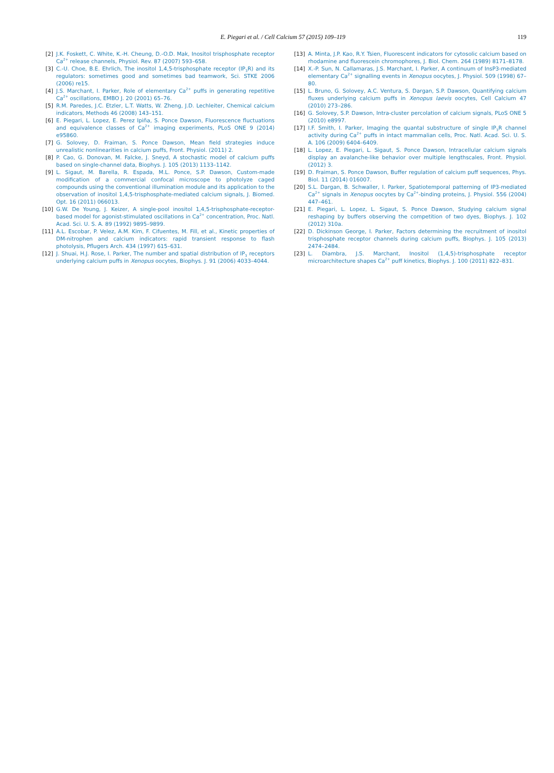E. Piegari et al. / Cell Calcium 57 (2015) 109–119
119
[2] J.K. Foskett, C. White, K.-H. Cheung, D.-O.D. Mak, Inositol trisphosphate receptor Ca<sup>2+</sup> release channels, Physiol. Rev. 87 (2007) 593–658.
[3] C.-U. Choe, B.E. Ehrlich, The inositol 1,4,5-trisphosphate receptor (IP<sub>3</sub>R) and its regulators: sometimes good and sometimes bad teamwork, Sci. STKE 2006 (2006) re15.
[4] J.S. Marchant, I. Parker, Role of elementary Ca<sup>2+</sup> puffs in generating repetitive Ca<sup>2+</sup> oscillations, EMBO J. 20 (2001) 65–76.
[5] R.M. Paredes, J.C. Etzler, L.T. Watts, W. Zheng, J.D. Lechleiter, Chemical calcium indicators, Methods 46 (2008) 143–151.
[6] E. Piegari, L. Lopez, E. Perez Ipiña, S. Ponce Dawson, Fluorescence fluctuations and equivalence classes of Ca<sup>2+</sup> imaging experiments, PLoS ONE 9 (2014) e95860.
[7] G. Solovey, D. Fraiman, S. Ponce Dawson, Mean field strategies induce unrealistic nonlinearities in calcium puffs, Front. Physiol. (2011) 2.
[8] P. Cao, G. Donovan, M. Falcke, J. Sneyd, A stochastic model of calcium puffs based on single-channel data, Biophys. J. 105 (2013) 1133–1142.
[9] L. Sigaut, M. Barella, R. Espada, M.L. Ponce, S.P. Dawson, Custom-made modification of a commercial confocal microscope to photolyze caged compounds using the conventional illumination module and its application to the observation of inositol 1,4,5-trisphosphate-mediated calcium signals, J. Biomed. Opt. 16 (2011) 066013.
[10] G.W. De Young, J. Keizer, A single-pool inositol 1,4,5-trisphosphate-receptor-based model for agonist-stimulated oscillations in Ca<sup>2+</sup> concentration, Proc. Natl. Acad. Sci. U. S. A. 89 (1992) 9895–9899.
[11] A.L. Escobar, P. Velez, A.M. Kim, F. Cifuentes, M. Fill, et al., Kinetic properties of DM-nitrophen and calcium indicators: rapid transient response to flash photolysis, Pflugers Arch. 434 (1997) 615–631.
[12] J. Shuai, H.J. Rose, I. Parker, The number and spatial distribution of IP<sub>3</sub> receptors underlying calcium puffs in Xenopus oocytes, Biophys. J. 91 (2006) 4033–4044.
[13] A. Minta, J.P. Kao, R.Y. Tsien, Fluorescent indicators for cytosolic calcium based on rhodamine and fluorescein chromophores, J. Biol. Chem. 264 (1989) 8171–8178.
[14] X.-P. Sun, N. Callamaras, J.S. Marchant, I. Parker, A continuum of InsP3-mediated elementary Ca<sup>2+</sup> signalling events in Xenopus oocytes, J. Physiol. 509 (1998) 67–80.
[15] L. Bruno, G. Solovey, A.C. Ventura, S. Dargan, S.P. Dawson, Quantifying calcium fluxes underlying calcium puffs in Xenopus laevis oocytes, Cell Calcium 47 (2010) 273–286.
[16] G. Solovey, S.P. Dawson, Intra-cluster percolation of calcium signals, PLoS ONE 5 (2010) e8997.
[17] I.F. Smith, I. Parker, Imaging the quantal substructure of single IP<sub>3</sub>R channel activity during Ca<sup>2+</sup> puffs in intact mammalian cells, Proc. Natl. Acad. Sci. U. S. A. 106 (2009) 6404–6409.
[18] L. Lopez, E. Piegari, L. Sigaut, S. Ponce Dawson, Intracellular calcium signals display an avalanche-like behavior over multiple lengthscales, Front. Physiol. (2012) 3.
[19] D. Fraiman, S. Ponce Dawson, Buffer regulation of calcium puff sequences, Phys. Biol. 11 (2014) 016007.
[20] S.L. Dargan, B. Schwaller, I. Parker, Spatiotemporal patterning of IP3-mediated Ca<sup>2+</sup> signals in Xenopus oocytes by Ca<sup>2+</sup>-binding proteins, J. Physiol. 556 (2004) 447–461.
[21] E. Piegari, L. Lopez, L. Sigaut, S. Ponce Dawson, Studying calcium signal reshaping by buffers observing the competition of two dyes, Biophys. J. 102 (2012) 310a.
[22] D. Dickinson George, I. Parker, Factors determining the recruitment of inositol trisphosphate receptor channels during calcium puffs, Biophys. J. 105 (2013) 2474–2484.
[23] L. Diambra, J.S. Marchant, Inositol (1,4,5)-trisphosphate receptor microarchitecture shapes Ca<sup>2+</sup> puff kinetics, Biophys. J. 100 (2011) 822–831.